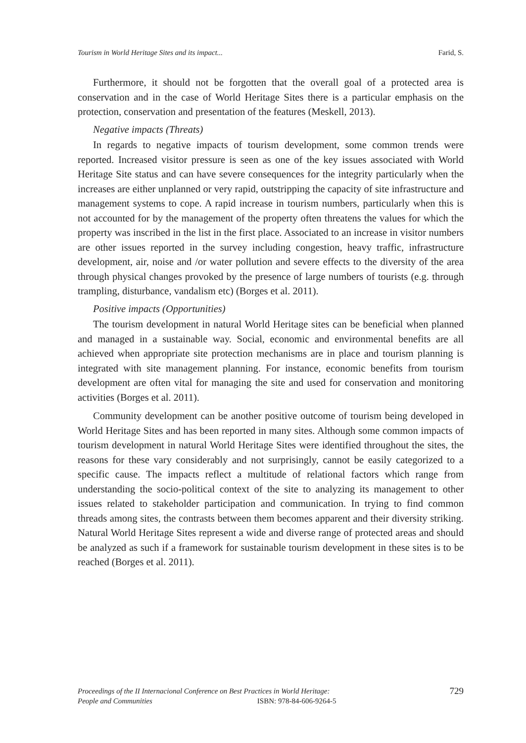Tourism in World Heritage Sites and its impact... Farid, S.
Furthermore, it should not be forgotten that the overall goal of a protected area is conservation and in the case of World Heritage Sites there is a particular emphasis on the protection, conservation and presentation of the features (Meskell, 2013).
Negative impacts (Threats)
In regards to negative impacts of tourism development, some common trends were reported. Increased visitor pressure is seen as one of the key issues associated with World Heritage Site status and can have severe consequences for the integrity particularly when the increases are either unplanned or very rapid, outstripping the capacity of site infrastructure and management systems to cope. A rapid increase in tourism numbers, particularly when this is not accounted for by the management of the property often threatens the values for which the property was inscribed in the list in the first place. Associated to an increase in visitor numbers are other issues reported in the survey including congestion, heavy traffic, infrastructure development, air, noise and /or water pollution and severe effects to the diversity of the area through physical changes provoked by the presence of large numbers of tourists (e.g. through trampling, disturbance, vandalism etc) (Borges et al. 2011).
Positive impacts (Opportunities)
The tourism development in natural World Heritage sites can be beneficial when planned and managed in a sustainable way. Social, economic and environmental benefits are all achieved when appropriate site protection mechanisms are in place and tourism planning is integrated with site management planning. For instance, economic benefits from tourism development are often vital for managing the site and used for conservation and monitoring activities (Borges et al. 2011).
Community development can be another positive outcome of tourism being developed in World Heritage Sites and has been reported in many sites. Although some common impacts of tourism development in natural World Heritage Sites were identified throughout the sites, the reasons for these vary considerably and not surprisingly, cannot be easily categorized to a specific cause. The impacts reflect a multitude of relational factors which range from understanding the socio-political context of the site to analyzing its management to other issues related to stakeholder participation and communication. In trying to find common threads among sites, the contrasts between them becomes apparent and their diversity striking. Natural World Heritage Sites represent a wide and diverse range of protected areas and should be analyzed as such if a framework for sustainable tourism development in these sites is to be reached (Borges et al. 2011).
Proceedings of the II Internacional Conference on Best Practices in World Heritage:
People and Communities ISBN: 978-84-606-9264-5
729